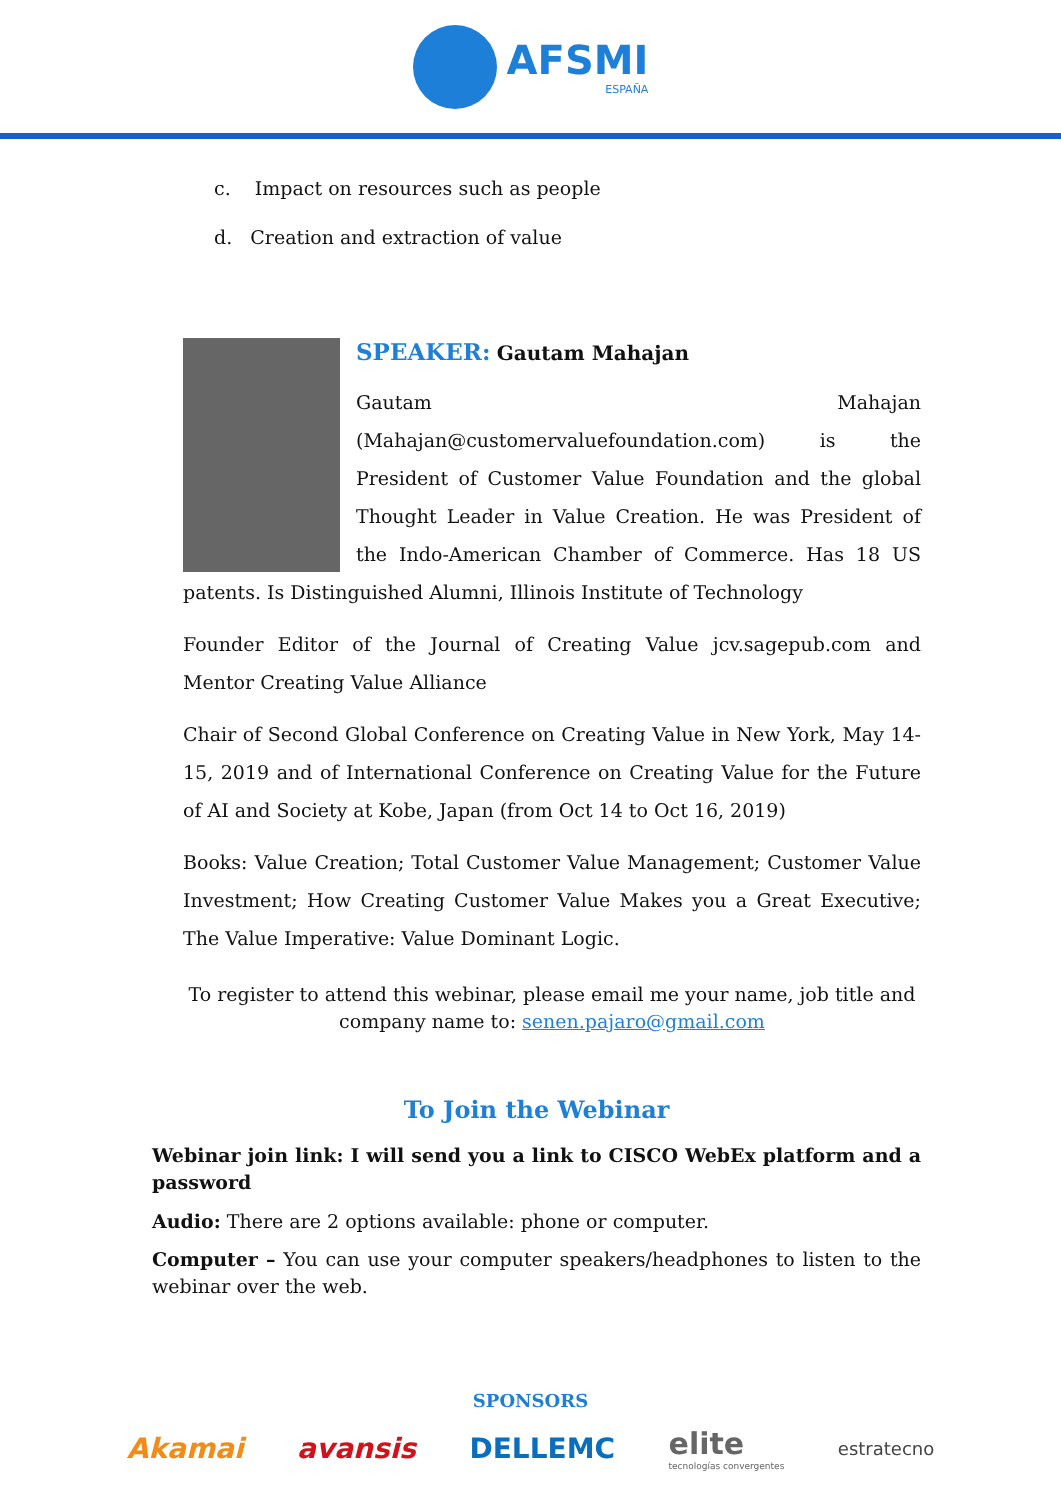AFSMI
ESPAÑA
c. Impact on resources such as people
d. Creation and extraction of value
SPEAKER: Gautam Mahajan
Gautam Mahajan (Mahajan@customervaluefoundation.com) is the President of Customer Value Foundation and the global Thought Leader in Value Creation. He was President of the Indo-American Chamber of Commerce. Has 18 US patents. Is Distinguished Alumni, Illinois Institute of Technology
Founder Editor of the Journal of Creating Value jcv.sagepub.com and Mentor Creating Value Alliance
Chair of Second Global Conference on Creating Value in New York, May 14-15, 2019 and of International Conference on Creating Value for the Future of AI and Society at Kobe, Japan (from Oct 14 to Oct 16, 2019)
Books: Value Creation; Total Customer Value Management; Customer Value Investment; How Creating Customer Value Makes you a Great Executive; The Value Imperative: Value Dominant Logic.
To register to attend this webinar, please email me your name, job title and company name to: senen.pajaro@gmail.com
To Join the Webinar
Webinar join link: I will send you a link to CISCO WebEx platform and a password
Audio: There are 2 options available: phone or computer.
Computer – You can use your computer speakers/headphones to listen to the webinar over the web.
SPONSORS
Akamai avansis DELLEMC elite
tecnologías convergentes estratecno